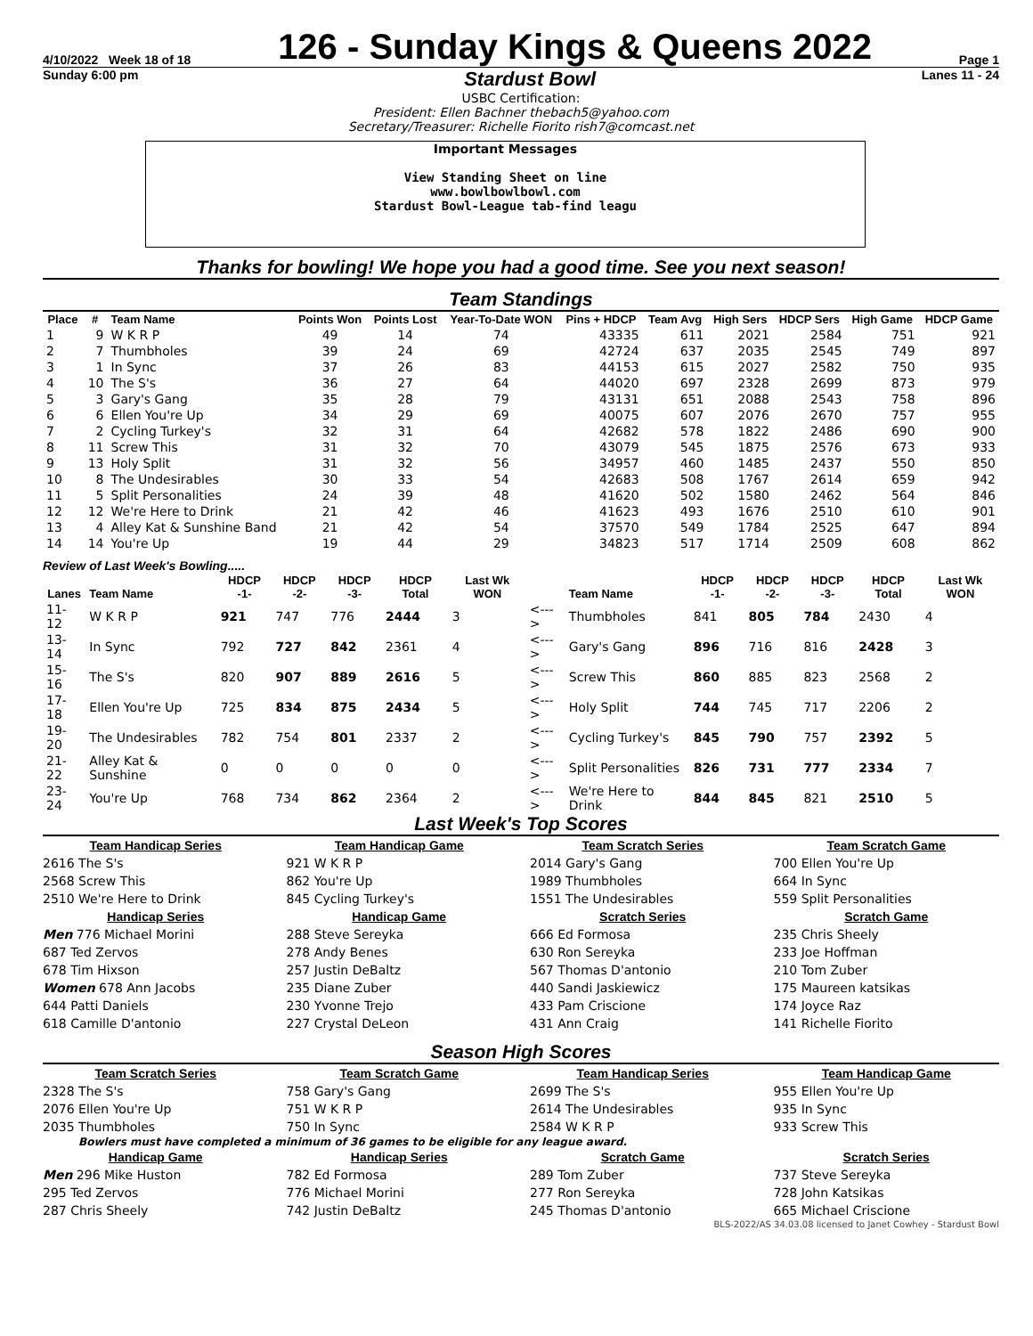4/10/2022 Week 18 of 18 126 - Sunday Kings & Queens 2022 Page 1
Sunday 6:00 pm Stardust Bowl Lanes 11 - 24
USBC Certification:
President: Ellen Bachner thebach5@yahoo.com
Secretary/Treasurer: Richelle Fiorito rish7@comcast.net
Important Messages
View Standing Sheet on line
www.bowlbowlbowl.com
Stardust Bowl-League tab-find leagu
Thanks for bowling! We hope you had a good time. See you next season!
Team Standings
| Place | # | Team Name | Points Won | Points Lost | Year-To-Date WON | Pins + HDCP | Team Avg | High Sers | HDCP Sers | High Game | HDCP Game |
| --- | --- | --- | --- | --- | --- | --- | --- | --- | --- | --- | --- |
| 1 | 9 | W K R P | 49 | 14 | 74 | 43335 | 611 | 2021 | 2584 | 751 | 921 |
| 2 | 7 | Thumbholes | 39 | 24 | 69 | 42724 | 637 | 2035 | 2545 | 749 | 897 |
| 3 | 1 | In Sync | 37 | 26 | 83 | 44153 | 615 | 2027 | 2582 | 750 | 935 |
| 4 | 10 | The S's | 36 | 27 | 64 | 44020 | 697 | 2328 | 2699 | 873 | 979 |
| 5 | 3 | Gary's Gang | 35 | 28 | 79 | 43131 | 651 | 2088 | 2543 | 758 | 896 |
| 6 | 6 | Ellen You're Up | 34 | 29 | 69 | 40075 | 607 | 2076 | 2670 | 757 | 955 |
| 7 | 2 | Cycling Turkey's | 32 | 31 | 64 | 42682 | 578 | 1822 | 2486 | 690 | 900 |
| 8 | 11 | Screw This | 31 | 32 | 70 | 43079 | 545 | 1875 | 2576 | 673 | 933 |
| 9 | 13 | Holy Split | 31 | 32 | 56 | 34957 | 460 | 1485 | 2437 | 550 | 850 |
| 10 | 8 | The Undesirables | 30 | 33 | 54 | 42683 | 508 | 1767 | 2614 | 659 | 942 |
| 11 | 5 | Split Personalities | 24 | 39 | 48 | 41620 | 502 | 1580 | 2462 | 564 | 846 |
| 12 | 12 | We're Here to Drink | 21 | 42 | 46 | 41623 | 493 | 1676 | 2510 | 610 | 901 |
| 13 | 4 | Alley Kat & Sunshine Band | 21 | 42 | 54 | 37570 | 549 | 1784 | 2525 | 647 | 894 |
| 14 | 14 | You're Up | 19 | 44 | 29 | 34823 | 517 | 1714 | 2509 | 608 | 862 |
Review of Last Week's Bowling.....
| Lanes | Team Name | HDCP -1- | HDCP -2- | HDCP -3- | HDCP Total | Last Wk WON | | Team Name | HDCP -1- | HDCP -2- | HDCP -3- | HDCP Total | Last Wk WON |
| --- | --- | --- | --- | --- | --- | --- | --- | --- | --- | --- | --- | --- | --- |
| 11-12 | W K R P | 921 | 747 | 776 | 2444 | 3 | <---> | Thumbholes | 841 | 805 | 784 | 2430 | 4 |
| 13-14 | In Sync | 792 | 727 | 842 | 2361 | 4 | <---> | Gary's Gang | 896 | 716 | 816 | 2428 | 3 |
| 15-16 | The S's | 820 | 907 | 889 | 2616 | 5 | <---> | Screw This | 860 | 885 | 823 | 2568 | 2 |
| 17-18 | Ellen You're Up | 725 | 834 | 875 | 2434 | 5 | <---> | Holy Split | 744 | 745 | 717 | 2206 | 2 |
| 19-20 | The Undesirables | 782 | 754 | 801 | 2337 | 2 | <---> | Cycling Turkey's | 845 | 790 | 757 | 2392 | 5 |
| 21-22 | Alley Kat & Sunshine | 0 | 0 | 0 | 0 | 0 | <---> | Split Personalities | 826 | 731 | 777 | 2334 | 7 |
| 23-24 | You're Up | 768 | 734 | 862 | 2364 | 2 | <---> | We're Here to Drink | 844 | 845 | 821 | 2510 | 5 |
Last Week's Top Scores
Team Handicap Series
2616 The S's
2568 Screw This
2510 We're Here to Drink
Team Handicap Game
921 W K R P
862 You're Up
845 Cycling Turkey's
Team Scratch Series
2014 Gary's Gang
1989 Thumbholes
1551 The Undesirables
Team Scratch Game
700 Ellen You're Up
664 In Sync
559 Split Personalities
Handicap Series
Men 776 Michael Morini
687 Ted Zervos
678 Tim Hixson
Women 678 Ann Jacobs
644 Patti Daniels
618 Camille D'antonio
Handicap Game
288 Steve Sereyka
278 Andy Benes
257 Justin DeBaltz
235 Diane Zuber
230 Yvonne Trejo
227 Crystal DeLeon
Scratch Series
666 Ed Formosa
630 Ron Sereyka
567 Thomas D'antonio
440 Sandi Jaskiewicz
433 Pam Criscione
431 Ann Craig
Scratch Game
235 Chris Sheely
233 Joe Hoffman
210 Tom Zuber
175 Maureen katsikas
174 Joyce Raz
141 Richelle Fiorito
Season High Scores
Team Scratch Series
2328 The S's
2076 Ellen You're Up
2035 Thumbholes
Team Scratch Game
758 Gary's Gang
751 W K R P
750 In Sync
Team Handicap Series
2699 The S's
2614 The Undesirables
2584 W K R P
Team Handicap Game
955 Ellen You're Up
935 In Sync
933 Screw This
Bowlers must have completed a minimum of 36 games to be eligible for any league award.
Handicap Game
Men 296 Mike Huston
295 Ted Zervos
287 Chris Sheely
Handicap Series
782 Ed Formosa
776 Michael Morini
742 Justin DeBaltz
Scratch Game
289 Tom Zuber
277 Ron Sereyka
245 Thomas D'antonio
Scratch Series
737 Steve Sereyka
728 John Katsikas
665 Michael Criscione
BLS-2022/AS 34.03.08 licensed to Janet Cowhey - Stardust Bowl